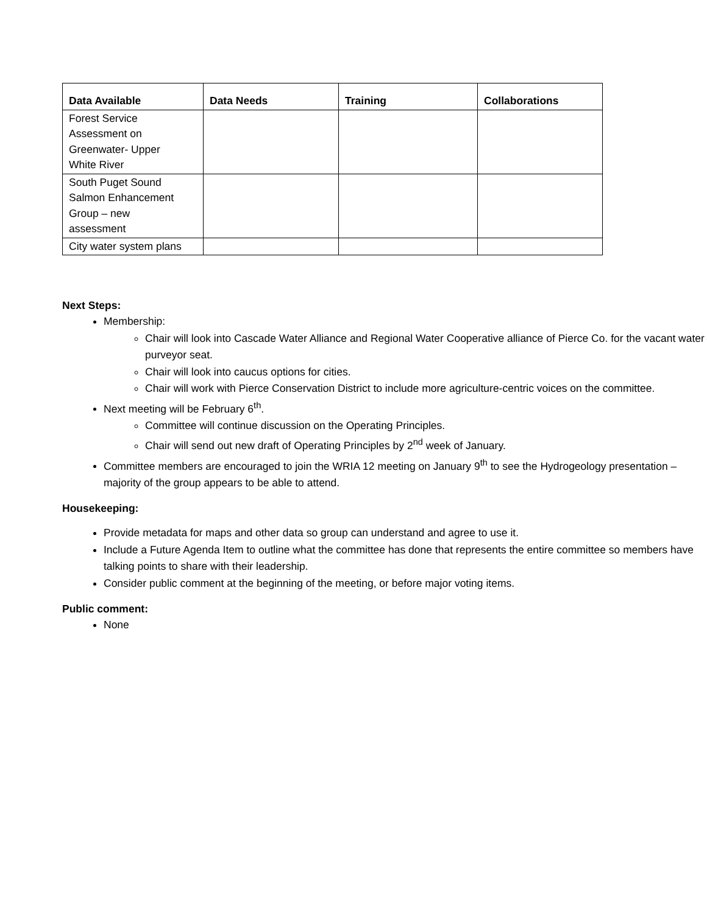| Data Available | Data Needs | Training | Collaborations |
| --- | --- | --- | --- |
| Forest Service Assessment on Greenwater- Upper White River | | | |
| South Puget Sound Salmon Enhancement Group – new assessment | | | |
| City water system plans | | | |
Next Steps:
Membership:
Chair will look into Cascade Water Alliance and Regional Water Cooperative alliance of Pierce Co. for the vacant water purveyor seat.
Chair will look into caucus options for cities.
Chair will work with Pierce Conservation District to include more agriculture-centric voices on the committee.
Next meeting will be February 6<sup>th</sup>.
Committee will continue discussion on the Operating Principles.
Chair will send out new draft of Operating Principles by 2<sup>nd</sup> week of January.
Committee members are encouraged to join the WRIA 12 meeting on January 9<sup>th</sup> to see the Hydrogeology presentation – majority of the group appears to be able to attend.
Housekeeping:
Provide metadata for maps and other data so group can understand and agree to use it.
Include a Future Agenda Item to outline what the committee has done that represents the entire committee so members have talking points to share with their leadership.
Consider public comment at the beginning of the meeting, or before major voting items.
Public comment:
None